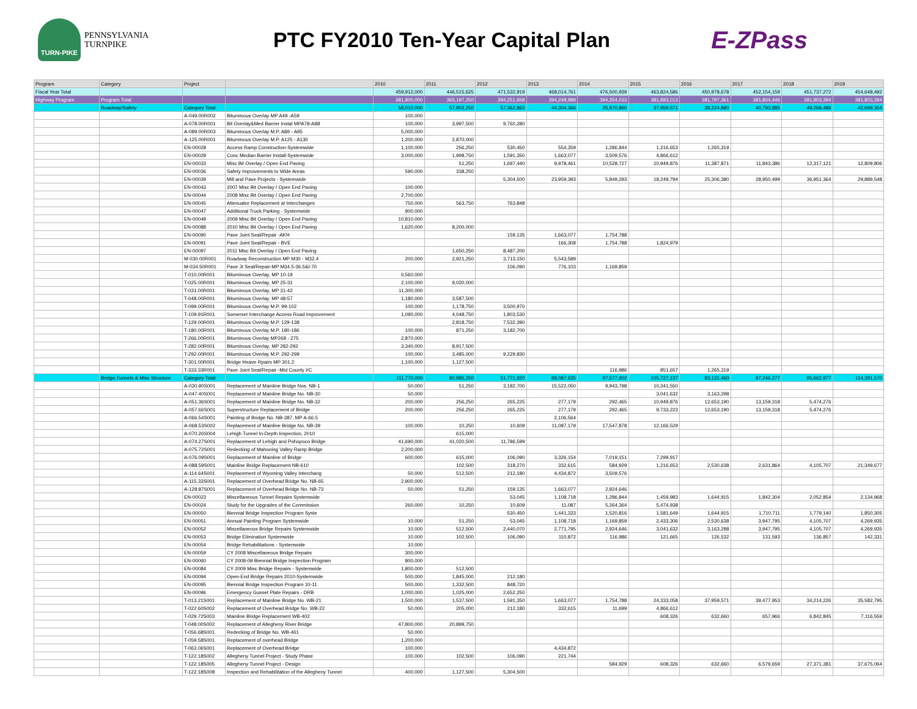TURN-PIKE
PENNSYLVANIA
TURNPIKE
PTC FY2010 Ten-Year Capital Plan
E-ZPass
| Program | Category | Project | | 2010 | 2011 | 2012 | 2013 | 2014 | 2015 | 2016 | 2017 | 2018 | 2019 |
| --- | --- | --- | --- | --- | --- | --- | --- | --- | --- | --- | --- | --- | --- |
| Fiscal Year Total | | | | 459,912,000 | 446,515,625 | 471,532,919 | 468,014,761 | 476,500,939 | 463,824,586 | 450,978,678 | 452,154,159 | 451,737,272 | 454,648,492 |
| Highway Program | Program Total | | | 381,800,000 | 365,197,250 | 394,251,658 | 394,248,989 | 394,254,033 | 381,883,013 | 381,797,361 | 381,804,446 | 381,803,394 | 381,803,394 |
| | Roadway/Safety | Category Total | | 58,010,000 | 57,902,250 | 57,362,863 | 44,304,366 | 25,970,860 | 37,959,571 | 39,224,890 | 40,793,885 | 49,268,486 | 42,699,354 |
| | | A-049.00R002 | Bituminous Overlay MP A49 -A59 | 100,000 | | | | | | | | | |
| | | A-078.00R001 | Bit Overlay&Med Barrier Instal MPA78-A88 | 100,000 | 3,997,500 | 9,760,280 | | | | | | | |
| | | A-089.00R003 | Bituminous Overlay M.P. A89 - A95 | 5,000,000 | | | | | | | | | |
| | | A-125.00R001 | Bituminous Overlay M.P. A125 - A130 | 1,200,000 | 2,870,000 | | | | | | | | |
| | | EN-00028 | Access Ramp Construction-Systemwide | 1,100,000 | 256,250 | 530,450 | 554,359 | 1,286,844 | 1,216,653 | 1,265,319 | | | |
| | | EN-00029 | Conc Median Barrier Install-Systemwide | 3,000,000 | 1,998,750 | 1,591,350 | 1,663,077 | 3,509,576 | 4,866,612 | | | | |
| | | EN-00033 | Misc Bit Overlay / Open End Paving | | 51,250 | 1,697,440 | 9,978,461 | 10,528,727 | 10,949,876 | 11,387,871 | 11,843,386 | 12,317,121 | 12,809,806 |
| | | EN-00036 | Safety Improvements to Wide Areas | 590,000 | 338,250 | | | | | | | | |
| | | EN-00039 | Mill and Pave Projects - Systemwide | | | 5,304,500 | 23,959,393 | 5,849,293 | 18,249,794 | 25,306,380 | 28,950,499 | 36,951,364 | 29,889,548 |
| | | EN-00043 | 2007 Misc Bit Overlay / Open End Paving | 100,000 | | | | | | | | | |
| | | EN-00044 | 2008 Misc Bit Overlay / Open End Paving | 2,700,000 | | | | | | | | | |
| | | EN-00045 | Attenuator Replacement at Interchanges | 750,000 | 563,750 | 763,848 | | | | | | | |
| | | EN-00047 | Additional Truck Parking - Systemwide | 900,000 | | | | | | | | | |
| | | EN-00049 | 2009 Misc Bit Overlay / Open End Paving | 10,810,000 | | | | | | | | | |
| | | EN-00088 | 2010 Misc Bit Overlay / Open End Paving | 1,620,000 | 8,200,000 | | | | | | | | |
| | | EN-00090 | Pave Joint Seal/Repair -AKH | | | 159,135 | 1,663,077 | 1,754,788 | | | | | |
| | | EN-00091 | Pave Joint Seal/Repair - BVE | | | | 166,308 | 1,754,788 | 1,824,979 | | | | |
| | | EN-00097 | 2011 Misc Bit Overlay / Open End Paving | | 1,650,250 | 8,487,200 | | | | | | | |
| | | M-030.00R001 | Roadway Reconstruction MP M30 - M32.4 | 200,000 | 2,921,250 | 3,713,150 | 5,543,589 | | | | | | |
| | | M-034.50R001 | Pave Jt Seal/Repair-MP M34.5-36.5&I-70 | | | 106,090 | 776,103 | 1,169,859 | | | | | |
| | | T-010.00R001 | Bituminous Overlay, MP 10-19 | 6,560,000 | | | | | | | | | |
| | | T-025.00R001 | Bituminous Overlay, MP 25-31 | 2,100,000 | 9,020,000 | | | | | | | | |
| | | T-031.00R001 | Bituminous Overlay, MP 31-42 | 11,300,000 | | | | | | | | | |
| | | T-048.00R001 | Bituminous Overlay, MP 48-57 | 1,180,000 | 3,587,500 | | | | | | | | |
| | | T-099.00R001 | Bituminous Overlay M.P. 99-102 | 100,000 | 1,178,750 | 3,500,970 | | | | | | | |
| | | T-109.91R001 | Somerset Interchange Access Road Improvement | 1,090,000 | 4,048,750 | 1,803,530 | | | | | | | |
| | | T-129.00R001 | Bituminous Overlay M.P. 129-138 | | 2,818,750 | 7,532,390 | | | | | | | |
| | | T-180.00R001 | Bituminous Overlay M.P. 180-186 | 100,000 | 871,250 | 3,182,700 | | | | | | | |
| | | T-266.00R001 | Bituminous Overlay MP268 - 275 | 2,870,000 | | | | | | | | | |
| | | T-282.00R001 | Bituminous Overlay, MP 282-292 | 3,340,000 | 8,917,500 | | | | | | | | |
| | | T-292.00R001 | Bituminous Overlay M.P. 292-299 | 100,000 | 3,485,000 | 9,229,830 | | | | | | | |
| | | T-301.00R001 | Bridge Heave Rpairs MP 301.2 | 1,100,000 | 1,127,500 | | | | | | | | |
| | | T-333.33R001 | Pave Joint Seal/Repair -Mid County I/C | | | | | 116,986 | 851,657 | 1,265,319 | | | |
| | Bridge,Tunnels & Misc Structure | Category Total | | 111,770,000 | 80,985,250 | 51,771,920 | 88,087,635 | 97,577,902 | 105,727,137 | 83,131,460 | 87,246,277 | 95,662,977 | 114,391,570 |
| | | A-030.90S001 | Replacement of Mainline Bridge Nos. NB-1 | 50,000 | 51,250 | 3,182,700 | 15,522,050 | 9,943,798 | 10,341,550 | | | | |
| | | A-047.40S001 | Replacement of Mainline Bridge No. NB-30 | 50,000 | | | | | 3,041,632 | 3,163,298 | | | |
| | | A-051.36S001 | Replacement of Mainline Bridge No. NB-32 | 200,000 | 256,250 | 265,225 | 277,179 | 292,465 | 10,949,876 | 12,653,190 | 13,159,318 | 5,474,276 | |
| | | A-057.66S001 | Superstructure Replacement of Bridge | 200,000 | 256,250 | 265,225 | 277,179 | 292,465 | 9,733,223 | 12,653,190 | 13,159,318 | 5,474,276 | |
| | | A-066.54S001 | Painting of Bridge No. NB-387, MP A-66.5 | | | | 2,106,564 | | | | | | |
| | | A-068.53S002 | Replacement of Mainline Bridge No. NB-39 | 100,000 | 10,250 | 10,609 | 11,087,179 | 17,547,878 | 12,166,529 | | | | |
| | | A-070.26S004 | Lehigh Tunnel In-Depth Inspection, 2010 | | 615,000 | | | | | | | | |
| | | A-074.27S001 | Replacement of Lehigh and Pohopoco Bridge | 41,690,000 | 41,020,500 | 11,786,599 | | | | | | | |
| | | A-075.72S001 | Redecking of Mahoning Valley Ramp Bridge | 2,200,000 | | | | | | | | | |
| | | A-076.09S001 | Replacement of Mainline of Bridge | 600,000 | 615,000 | 106,090 | 3,326,154 | 7,019,151 | 7,299,917 | | | | |
| | | A-088.59S001 | Mainline Bridge Replacement NB-610 | | 102,500 | 318,270 | 332,615 | 584,929 | 1,216,653 | 2,530,638 | 2,631,864 | 4,105,707 | 21,349,677 |
| | | A-114.64S001 | Replacement of Wyoming Valley Interchang | 50,000 | 512,500 | 212,180 | 4,434,872 | 3,509,576 | | | | | |
| | | A-115.33S001 | Replacement of Overhead Bridge No. NB-65 | 2,900,000 | | | | | | | | | |
| | | A-128.87S001 | Replacement of Overhead Bridge No. NB-73 | 50,000 | 51,250 | 159,135 | 1,663,077 | 2,924,646 | | | | | |
| | | EN-00023 | Miscellaneous Tunnel Repairs Systemwide | | | 53,045 | 1,108,718 | 1,286,844 | 1,459,983 | 1,644,915 | 1,842,304 | 2,052,854 | 2,134,968 |
| | | EN-00024 | Study for the Upgrades of the Commission | 260,000 | 10,250 | 10,609 | 11,087 | 5,264,364 | 5,474,938 | | | | |
| | | EN-00050 | Biennial Bridge Inspection Program Syste | | | 530,450 | 1,441,333 | 1,520,816 | 1,581,649 | 1,644,915 | 1,710,711 | 1,779,140 | 1,850,305 |
| | | EN-00051 | Annual Painting Program Systemwide | 10,000 | 51,250 | 53,045 | 1,108,718 | 1,169,859 | 2,433,306 | 2,530,638 | 3,947,795 | 4,105,707 | 4,269,935 |
| | | EN-00052 | Miscellaneous Bridge Repairs Systemwide | 10,000 | 512,500 | 2,440,070 | 2,771,795 | 2,924,646 | 3,041,632 | 3,163,298 | 3,947,795 | 4,105,707 | 4,269,935 |
| | | EN-00053 | Bridge Elimination Systemwide | 10,000 | 102,500 | 106,090 | 110,872 | 116,986 | 121,665 | 126,532 | 131,593 | 136,857 | 142,331 |
| | | EN-00054 | Bridge Rehabilitations - Systemwide | 10,000 | | | | | | | | | |
| | | EN-00059 | CY 2008 Miscellaneous Bridge Repairs | 300,000 | | | | | | | | | |
| | | EN-00060 | CY 2008-09 Biennial Bridge Inspection Program | 800,000 | | | | | | | | | |
| | | EN-00084 | CY 2009 Misc Bridge Repairs - Systemwide | 1,800,000 | 512,500 | | | | | | | | |
| | | EN-00094 | Open-End Bridge Repairs 2010-Systemwide | 500,000 | 1,845,000 | 212,180 | | | | | | | |
| | | EN-00095 | Biennial Bridge Inspection Program 10-11 | 500,000 | 1,332,500 | 848,720 | | | | | | | |
| | | EN-00096 | Emergency Gusset Plate Repairs - DRB | 1,000,000 | 1,025,000 | 2,652,250 | | | | | | | |
| | | T-013.21S001 | Replacement of Mainline Bridge No. WB-21 | 1,500,000 | 1,537,500 | 1,591,350 | 1,663,077 | 1,754,788 | 24,333,058 | 37,959,571 | 39,477,953 | 34,214,226 | 35,582,795 |
| | | T-022.60S002 | Replacement of Overhead Bridge No. WB-22 | 50,000 | 205,000 | 212,180 | 332,615 | 11,699 | 4,866,612 | | | | |
| | | T-029.72S003 | Mainline Bridge Replacement WB-402 | | | | | | 608,326 | 632,660 | 657,966 | 6,842,845 | 7,116,559 |
| | | T-048.00S002 | Replacement of Allegheny River Bridge | 47,800,000 | 20,899,750 | | | | | | | | |
| | | T-056.68S001 | Redecking of Bridge No. WB-461 | 50,000 | | | | | | | | | |
| | | T-059.58S001 | Replacement of overhead Bridge | 1,200,000 | | | | | | | | | |
| | | T-063.06S001 | Replacement of Overhead Bridge | 100,000 | | | 4,434,872 | | | | | | |
| | | T-122.18S002 | Allegheny Tunnel Project - Study Phase | 100,000 | 102,500 | 106,090 | 221,744 | | | | | | |
| | | T-122.18S005 | Allegheny Tunnel Project - Design | | | | | 584,929 | 608,326 | 632,660 | 6,579,659 | 27,371,381 | 37,675,064 |
| | | T-122.18S008 | Inspection and Rehabilitation of the Allegheny Tunnel | 400,000 | 1,127,500 | 5,304,500 | | | | | | | |